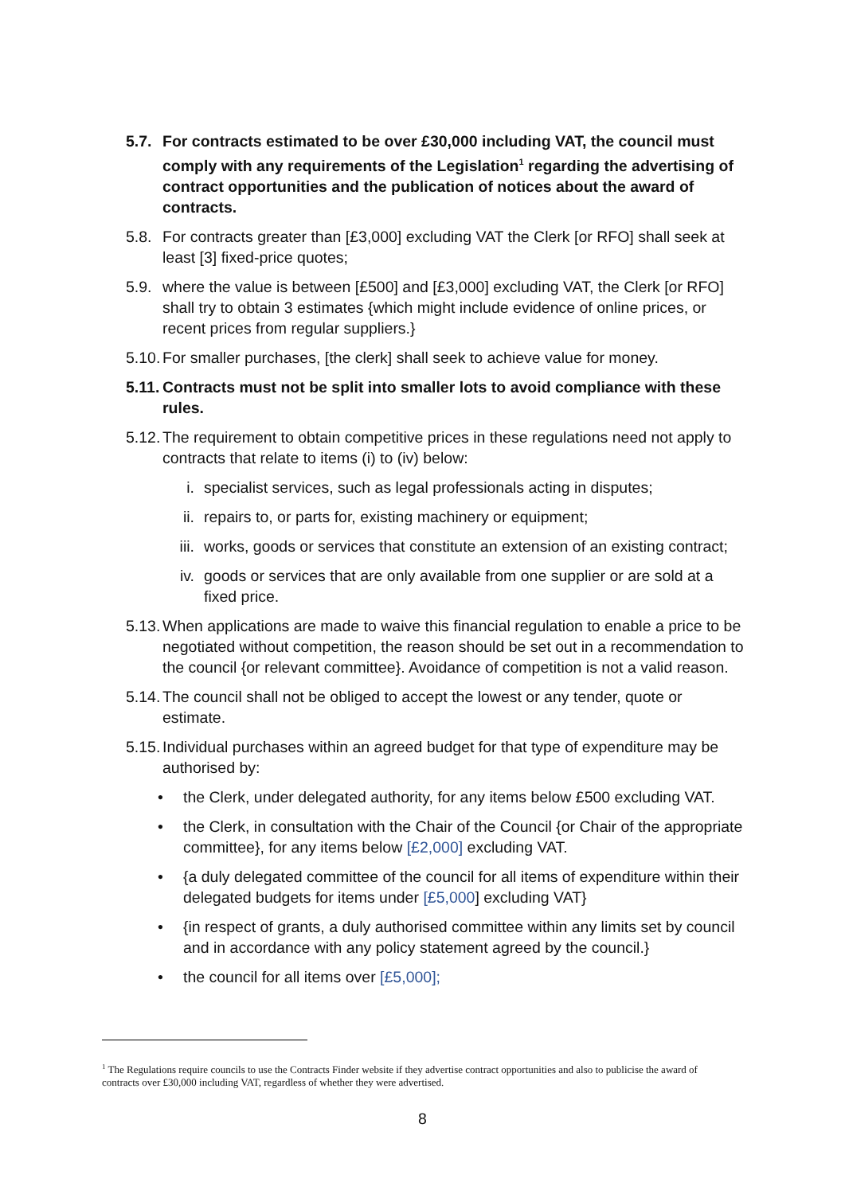5.7. For contracts estimated to be over £30,000 including VAT, the council must comply with any requirements of the Legislation<sup>1</sup> regarding the advertising of contract opportunities and the publication of notices about the award of contracts.
5.8. For contracts greater than [£3,000] excluding VAT the Clerk [or RFO] shall seek at least [3] fixed-price quotes;
5.9. where the value is between [£500] and [£3,000] excluding VAT, the Clerk [or RFO] shall try to obtain 3 estimates {which might include evidence of online prices, or recent prices from regular suppliers.}
5.10. For smaller purchases, [the clerk] shall seek to achieve value for money.
5.11. Contracts must not be split into smaller lots to avoid compliance with these rules.
5.12. The requirement to obtain competitive prices in these regulations need not apply to contracts that relate to items (i) to (iv) below:
i. specialist services, such as legal professionals acting in disputes;
ii. repairs to, or parts for, existing machinery or equipment;
iii. works, goods or services that constitute an extension of an existing contract;
iv. goods or services that are only available from one supplier or are sold at a fixed price.
5.13. When applications are made to waive this financial regulation to enable a price to be negotiated without competition, the reason should be set out in a recommendation to the council {or relevant committee}. Avoidance of competition is not a valid reason.
5.14. The council shall not be obliged to accept the lowest or any tender, quote or estimate.
5.15. Individual purchases within an agreed budget for that type of expenditure may be authorised by:
• the Clerk, under delegated authority, for any items below £500 excluding VAT.
• the Clerk, in consultation with the Chair of the Council {or Chair of the appropriate committee}, for any items below [£2,000] excluding VAT.
• {a duly delegated committee of the council for all items of expenditure within their delegated budgets for items under [£5,000] excluding VAT}
• {in respect of grants, a duly authorised committee within any limits set by council and in accordance with any policy statement agreed by the council.}
• the council for all items over [£5,000];
<sup>1</sup> The Regulations require councils to use the Contracts Finder website if they advertise contract opportunities and also to publicise the award of contracts over £30,000 including VAT, regardless of whether they were advertised.
8